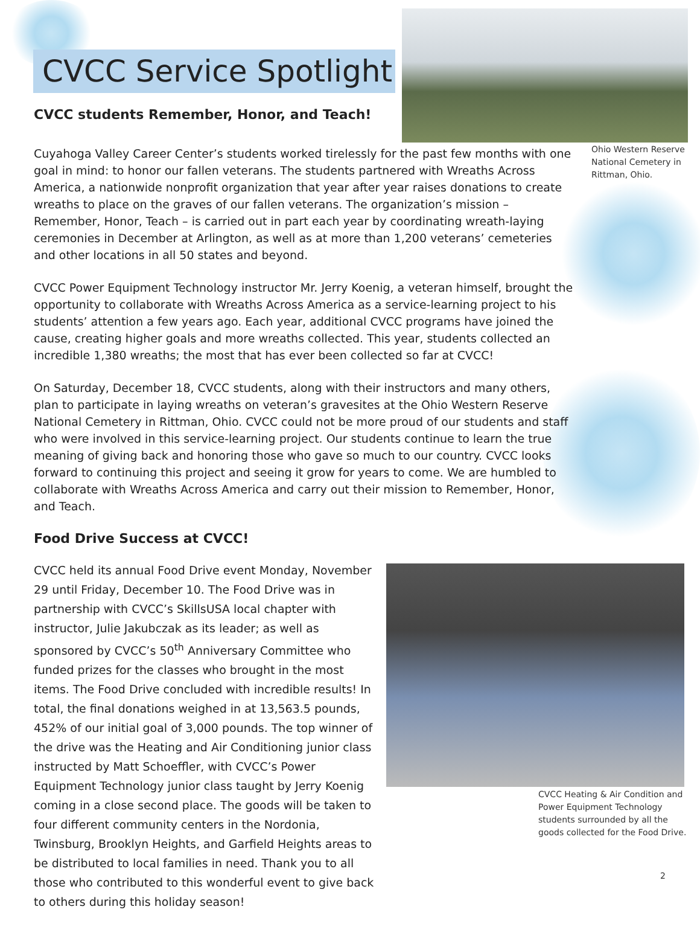CVCC Service Spotlight
Ohio Western Reserve National Cemetery in Rittman, Ohio.
CVCC students Remember, Honor, and Teach!
Cuyahoga Valley Career Center’s students worked tirelessly for the past few months with one goal in mind: to honor our fallen veterans. The students partnered with Wreaths Across America, a nationwide nonprofit organization that year after year raises donations to create wreaths to place on the graves of our fallen veterans. The organization’s mission – Remember, Honor, Teach – is carried out in part each year by coordinating wreath-laying ceremonies in December at Arlington, as well as at more than 1,200 veterans’ cemeteries and other locations in all 50 states and beyond.
CVCC Power Equipment Technology instructor Mr. Jerry Koenig, a veteran himself, brought the opportunity to collaborate with Wreaths Across America as a service-learning project to his students’ attention a few years ago. Each year, additional CVCC programs have joined the cause, creating higher goals and more wreaths collected. This year, students collected an incredible 1,380 wreaths; the most that has ever been collected so far at CVCC!
On Saturday, December 18, CVCC students, along with their instructors and many others, plan to participate in laying wreaths on veteran’s gravesites at the Ohio Western Reserve National Cemetery in Rittman, Ohio. CVCC could not be more proud of our students and staff who were involved in this service-learning project. Our students continue to learn the true meaning of giving back and honoring those who gave so much to our country. CVCC looks forward to continuing this project and seeing it grow for years to come. We are humbled to collaborate with Wreaths Across America and carry out their mission to Remember, Honor, and Teach.
Food Drive Success at CVCC!
CVCC held its annual Food Drive event Monday, November 29 until Friday, December 10. The Food Drive was in partnership with CVCC’s SkillsUSA local chapter with instructor, Julie Jakubczak as its leader; as well as sponsored by CVCC’s 50<sup>th</sup> Anniversary Committee who funded prizes for the classes who brought in the most items. The Food Drive concluded with incredible results! In total, the final donations weighed in at 13,563.5 pounds, 452% of our initial goal of 3,000 pounds. The top winner of the drive was the Heating and Air Conditioning junior class instructed by Matt Schoeffler, with CVCC’s Power Equipment Technology junior class taught by Jerry Koenig coming in a close second place. The goods will be taken to four different community centers in the Nordonia, Twinsburg, Brooklyn Heights, and Garfield Heights areas to be distributed to local families in need. Thank you to all those who contributed to this wonderful event to give back to others during this holiday season!
CVCC Heating & Air Condition and Power Equipment Technology students surrounded by all the goods collected for the Food Drive.
2